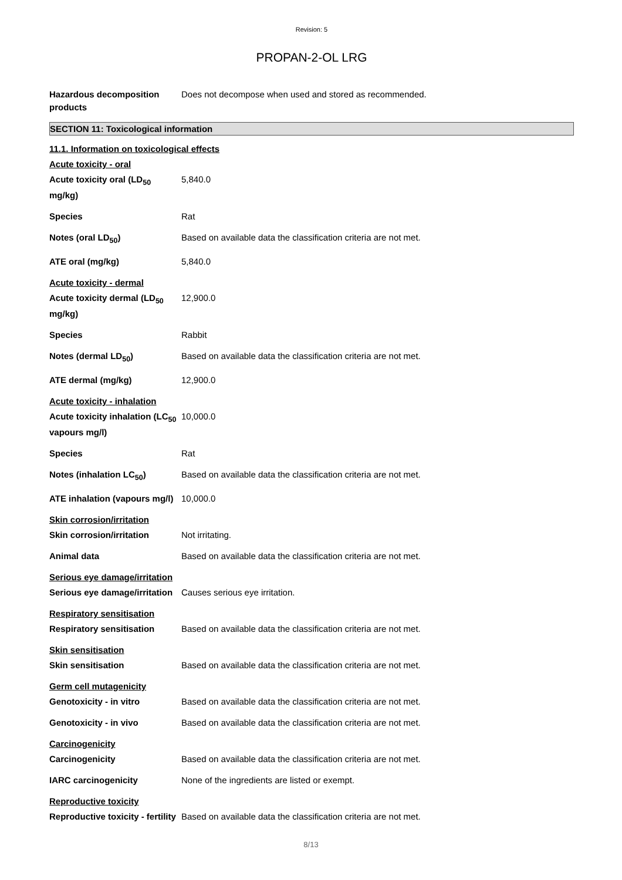Revision: 5
PROPAN-2-OL LRG
Hazardous decomposition products
Does not decompose when used and stored as recommended.
SECTION 11: Toxicological information
11.1. Information on toxicological effects
Acute toxicity - oral
Acute toxicity oral (LD<sub>50</sub> mg/kg)
5,840.0
Species Rat
Notes (oral LD<sub>50</sub>) Based on available data the classification criteria are not met.
ATE oral (mg/kg) 5,840.0
Acute toxicity - dermal
Acute toxicity dermal (LD<sub>50</sub> mg/kg)
12,900.0
Species Rabbit
Notes (dermal LD<sub>50</sub>) Based on available data the classification criteria are not met.
ATE dermal (mg/kg) 12,900.0
Acute toxicity - inhalation
Acute toxicity inhalation (LC<sub>50</sub> vapours mg/l)
10,000.0
Species Rat
Notes (inhalation LC<sub>50</sub>) Based on available data the classification criteria are not met.
ATE inhalation (vapours mg/l)
10,000.0
Skin corrosion/irritation
Skin corrosion/irritation Not irritating.
Animal data Based on available data the classification criteria are not met.
Serious eye damage/irritation
Serious eye damage/irritation
Causes serious eye irritation.
Respiratory sensitisation
Respiratory sensitisation Based on available data the classification criteria are not met.
Skin sensitisation
Skin sensitisation Based on available data the classification criteria are not met.
Germ cell mutagenicity
Genotoxicity - in vitro Based on available data the classification criteria are not met.
Genotoxicity - in vivo Based on available data the classification criteria are not met.
Carcinogenicity
Carcinogenicity Based on available data the classification criteria are not met.
IARC carcinogenicity None of the ingredients are listed or exempt.
Reproductive toxicity
Reproductive toxicity - fertility
Based on available data the classification criteria are not met.
8/13